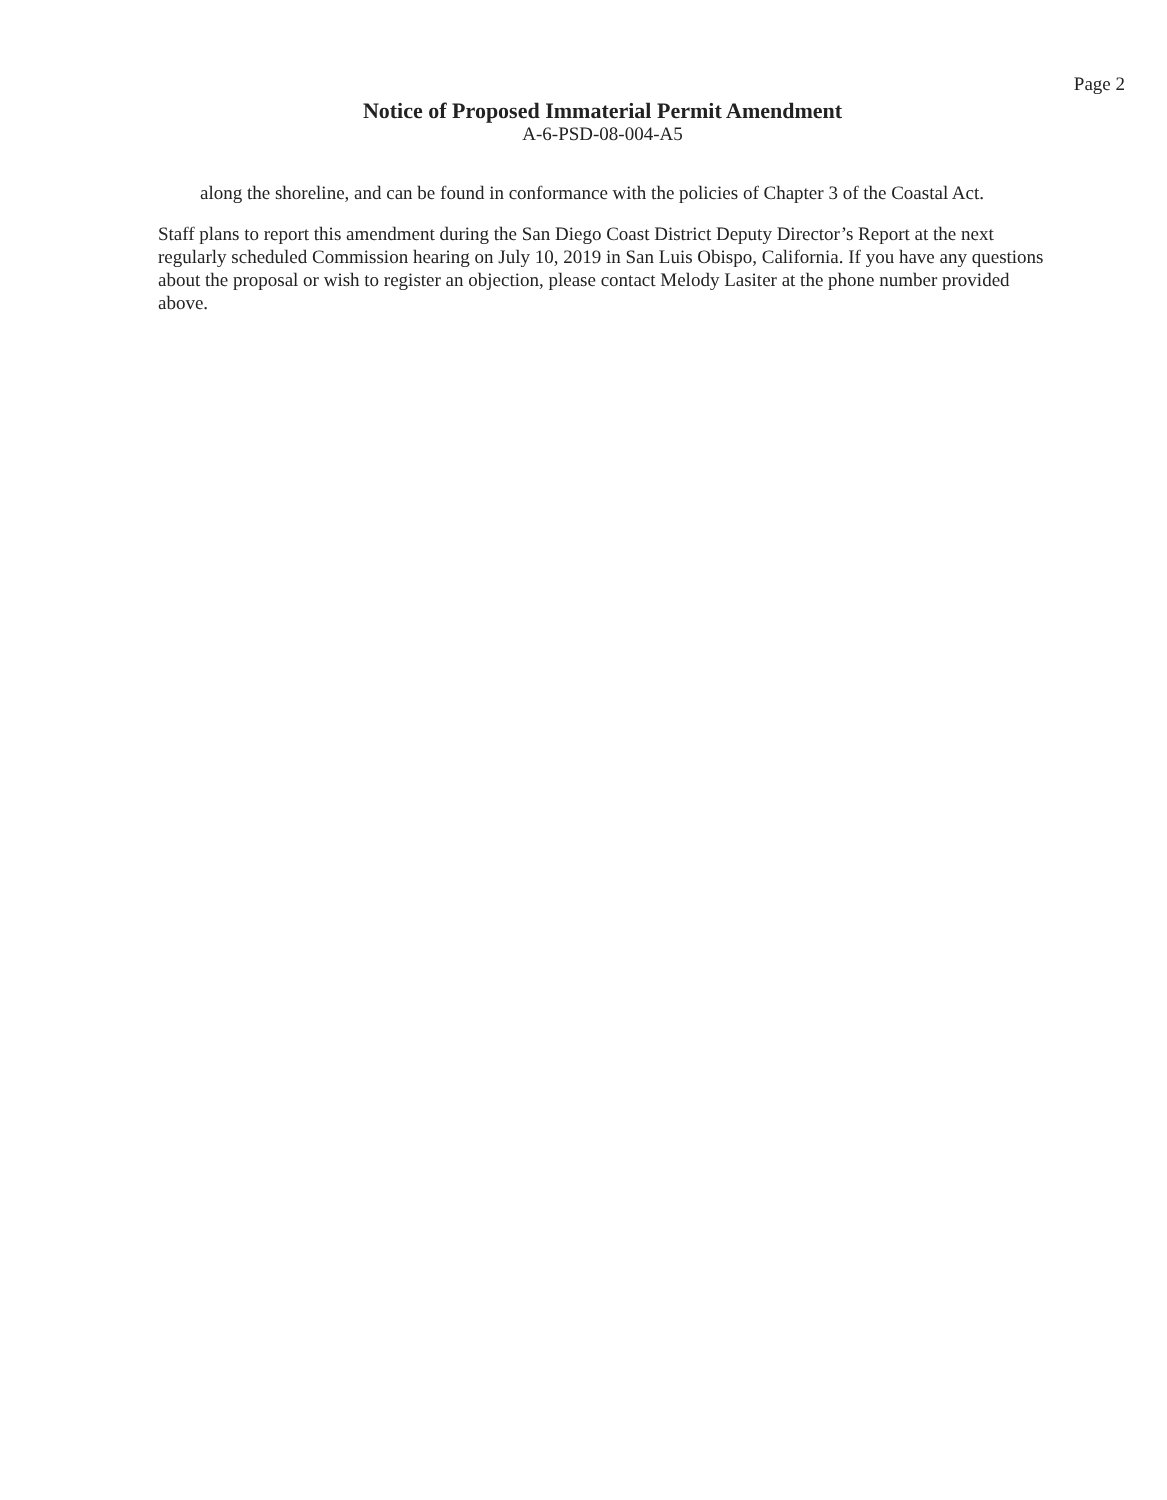Page 2
Notice of Proposed Immaterial Permit Amendment
A-6-PSD-08-004-A5
along the shoreline, and can be found in conformance with the policies of Chapter 3 of the Coastal Act.
Staff plans to report this amendment during the San Diego Coast District Deputy Director’s Report at the next regularly scheduled Commission hearing on July 10, 2019 in San Luis Obispo, California. If you have any questions about the proposal or wish to register an objection, please contact Melody Lasiter at the phone number provided above.